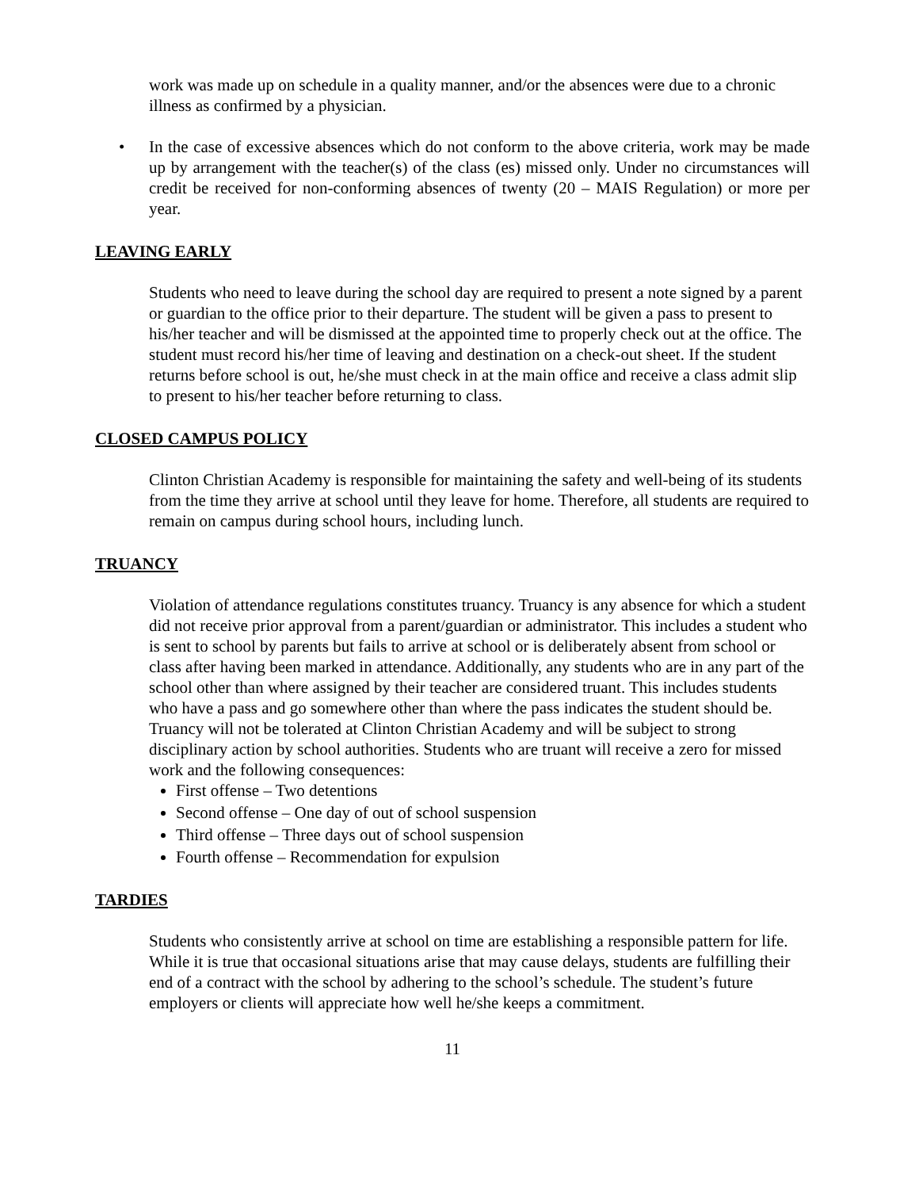work was made up on schedule in a quality manner, and/or the absences were due to a chronic illness as confirmed by a physician.
• In the case of excessive absences which do not conform to the above criteria, work may be made up by arrangement with the teacher(s) of the class (es) missed only. Under no circumstances will credit be received for non-conforming absences of twenty (20 – MAIS Regulation) or more per year.
LEAVING EARLY
Students who need to leave during the school day are required to present a note signed by a parent or guardian to the office prior to their departure. The student will be given a pass to present to his/her teacher and will be dismissed at the appointed time to properly check out at the office. The student must record his/her time of leaving and destination on a check-out sheet. If the student returns before school is out, he/she must check in at the main office and receive a class admit slip to present to his/her teacher before returning to class.
CLOSED CAMPUS POLICY
Clinton Christian Academy is responsible for maintaining the safety and well-being of its students from the time they arrive at school until they leave for home. Therefore, all students are required to remain on campus during school hours, including lunch.
TRUANCY
Violation of attendance regulations constitutes truancy. Truancy is any absence for which a student did not receive prior approval from a parent/guardian or administrator. This includes a student who is sent to school by parents but fails to arrive at school or is deliberately absent from school or class after having been marked in attendance. Additionally, any students who are in any part of the school other than where assigned by their teacher are considered truant. This includes students who have a pass and go somewhere other than where the pass indicates the student should be. Truancy will not be tolerated at Clinton Christian Academy and will be subject to strong disciplinary action by school authorities. Students who are truant will receive a zero for missed work and the following consequences:
First offense – Two detentions
Second offense – One day of out of school suspension
Third offense – Three days out of school suspension
Fourth offense – Recommendation for expulsion
TARDIES
Students who consistently arrive at school on time are establishing a responsible pattern for life. While it is true that occasional situations arise that may cause delays, students are fulfilling their end of a contract with the school by adhering to the school’s schedule. The student’s future employers or clients will appreciate how well he/she keeps a commitment.
11